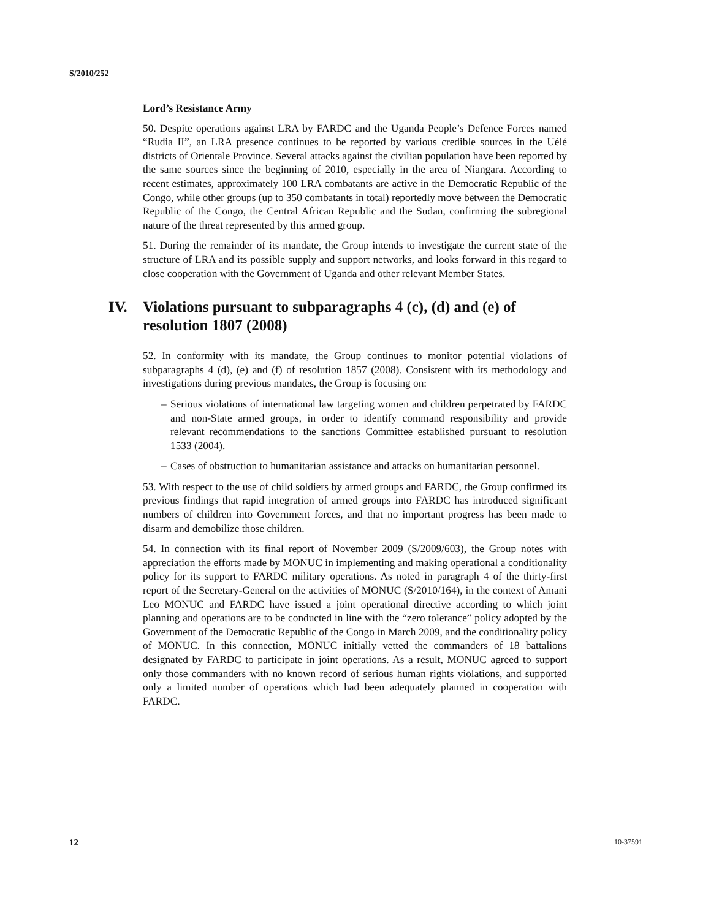S/2010/252
Lord’s Resistance Army
50. Despite operations against LRA by FARDC and the Uganda People’s Defence Forces named “Rudia II”, an LRA presence continues to be reported by various credible sources in the Uélé districts of Orientale Province. Several attacks against the civilian population have been reported by the same sources since the beginning of 2010, especially in the area of Niangara. According to recent estimates, approximately 100 LRA combatants are active in the Democratic Republic of the Congo, while other groups (up to 350 combatants in total) reportedly move between the Democratic Republic of the Congo, the Central African Republic and the Sudan, confirming the subregional nature of the threat represented by this armed group.
51. During the remainder of its mandate, the Group intends to investigate the current state of the structure of LRA and its possible supply and support networks, and looks forward in this regard to close cooperation with the Government of Uganda and other relevant Member States.
IV. Violations pursuant to subparagraphs 4 (c), (d) and (e) of resolution 1807 (2008)
52. In conformity with its mandate, the Group continues to monitor potential violations of subparagraphs 4 (d), (e) and (f) of resolution 1857 (2008). Consistent with its methodology and investigations during previous mandates, the Group is focusing on:
– Serious violations of international law targeting women and children perpetrated by FARDC and non-State armed groups, in order to identify command responsibility and provide relevant recommendations to the sanctions Committee established pursuant to resolution 1533 (2004).
– Cases of obstruction to humanitarian assistance and attacks on humanitarian personnel.
53. With respect to the use of child soldiers by armed groups and FARDC, the Group confirmed its previous findings that rapid integration of armed groups into FARDC has introduced significant numbers of children into Government forces, and that no important progress has been made to disarm and demobilize those children.
54. In connection with its final report of November 2009 (S/2009/603), the Group notes with appreciation the efforts made by MONUC in implementing and making operational a conditionality policy for its support to FARDC military operations. As noted in paragraph 4 of the thirty-first report of the Secretary-General on the activities of MONUC (S/2010/164), in the context of Amani Leo MONUC and FARDC have issued a joint operational directive according to which joint planning and operations are to be conducted in line with the “zero tolerance” policy adopted by the Government of the Democratic Republic of the Congo in March 2009, and the conditionality policy of MONUC. In this connection, MONUC initially vetted the commanders of 18 battalions designated by FARDC to participate in joint operations. As a result, MONUC agreed to support only those commanders with no known record of serious human rights violations, and supported only a limited number of operations which had been adequately planned in cooperation with FARDC.
12 10-37591